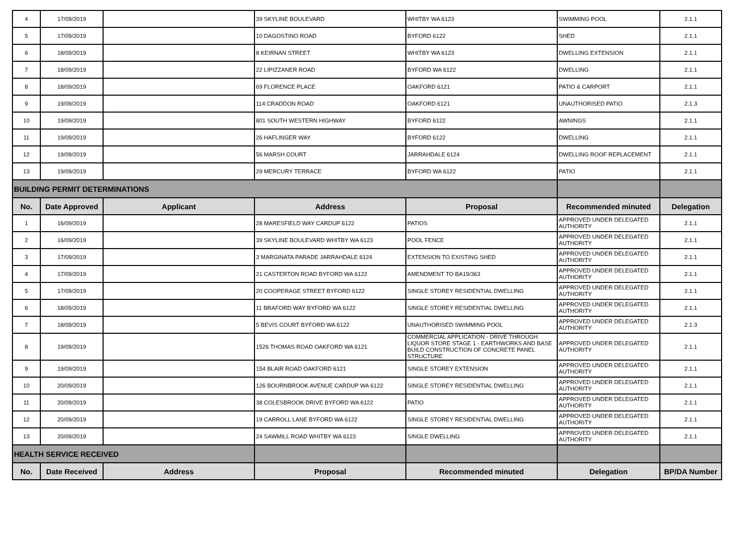| 4 | 17/09/2019 | | 39 SKYLINE BOULEVARD | WHITBY WA 6123 | SWIMMING POOL | 2.1.1 |
| 5 | 17/09/2019 | | 10 DAGOSTINO ROAD | BYFORD 6122 | SHED | 2.1.1 |
| 6 | 18/09/2019 | | 8 KEIRNAN STREET | WHITBY WA 6123 | DWELLING EXTENSION | 2.1.1 |
| 7 | 18/09/2019 | | 22 LIPIZZANER ROAD | BYFORD WA 6122 | DWELLING | 2.1.1 |
| 8 | 18/09/2019 | | 69 FLORENCE PLACE | OAKFORD 6121 | PATIO & CARPORT | 2.1.1 |
| 9 | 19/09/2019 | | 114 CRADDON ROAD | OAKFORD 6121 | UNAUTHORISED PATIO | 2.1.3 |
| 10 | 19/09/2019 | | 801 SOUTH WESTERN HIGHWAY | BYFORD 6122 | AWNINGS | 2.1.1 |
| 11 | 19/09/2019 | | 26 HAFLINGER WAY | BYFORD 6122 | DWELLING | 2.1.1 |
| 12 | 19/09/2019 | | 56 MARSH COURT | JARRAHDALE 6124 | DWELLING ROOF REPLACEMENT | 2.1.1 |
| 13 | 19/09/2019 | | 29 MERCURY TERRACE | BYFORD WA 6122 | PATIO | 2.1.1 |
| BUILDING PERMIT DETERMINATIONS | | | | | | |
| No. | Date Approved | Applicant | Address | Proposal | Recommended minuted | Delegation |
| 1 | 16/09/2019 | | 28 MARESFIELD WAY CARDUP 6122 | PATIOS | APPROVED UNDER DELEGATED AUTHORITY | 2.1.1 |
| 2 | 16/09/2019 | | 39 SKYLINE BOULEVARD WHITBY WA 6123 | POOL FENCE | APPROVED UNDER DELEGATED AUTHORITY | 2.1.1 |
| 3 | 17/09/2019 | | 3 MARGINATA PARADE JARRAHDALE 6124 | EXTENSION TO EXISTING SHED | APPROVED UNDER DELEGATED AUTHORITY | 2.1.1 |
| 4 | 17/09/2019 | | 21 CASTERTON ROAD BYFORD WA 6122 | AMENDMENT TO BA19/363 | APPROVED UNDER DELEGATED AUTHORITY | 2.1.1 |
| 5 | 17/09/2019 | | 20 COOPERAGE STREET BYFORD 6122 | SINGLE STOREY RESIDENTIAL DWELLING | APPROVED UNDER DELEGATED AUTHORITY | 2.1.1 |
| 6 | 18/09/2019 | | 11 BRAFORD WAY BYFORD WA 6122 | SINGLE STOREY RESIDENTIAL DWELLING | APPROVED UNDER DELEGATED AUTHORITY | 2.1.1 |
| 7 | 18/09/2019 | | 5 BEVIS COURT BYFORD WA 6122 | UNAUTHORISED SWIMMING POOL | APPROVED UNDER DELEGATED AUTHORITY | 2.1.3 |
| 8 | 19/09/2019 | | 1526 THOMAS ROAD OAKFORD WA 6121 | COMMERCIAL APPLICATION - DRIVE THROUGH LIQUOR STORE STAGE 1 - EARTHWORKS AND BASE BUILD CONSTRUCTION OF CONCRETE PANEL STRUCTURE | APPROVED UNDER DELEGATED AUTHORITY | 2.1.1 |
| 9 | 19/09/2019 | | 154 BLAIR ROAD OAKFORD 6121 | SINGLE STOREY EXTENSION | APPROVED UNDER DELEGATED AUTHORITY | 2.1.1 |
| 10 | 20/09/2019 | | 126 BOURNBROOK AVENUE CARDUP WA 6122 | SINGLE STOREY RESIDENTIAL DWELLING | APPROVED UNDER DELEGATED AUTHORITY | 2.1.1 |
| 11 | 20/09/2019 | | 38 COLESBROOK DRIVE BYFORD WA 6122 | PATIO | APPROVED UNDER DELEGATED AUTHORITY | 2.1.1 |
| 12 | 20/09/2019 | | 19 CARROLL LANE BYFORD WA 6122 | SINGLE STOREY RESIDENTIAL DWELLING | APPROVED UNDER DELEGATED AUTHORITY | 2.1.1 |
| 13 | 20/09/2019 | | 24 SAWMILL ROAD WHITBY WA 6123 | SINGLE DWELLING | APPROVED UNDER DELEGATED AUTHORITY | 2.1.1 |
| HEALTH SERVICE RECEIVED | | | | | | |
| No. | Date Received | Address | Proposal | Recommended minuted | Delegation | BP/DA Number |